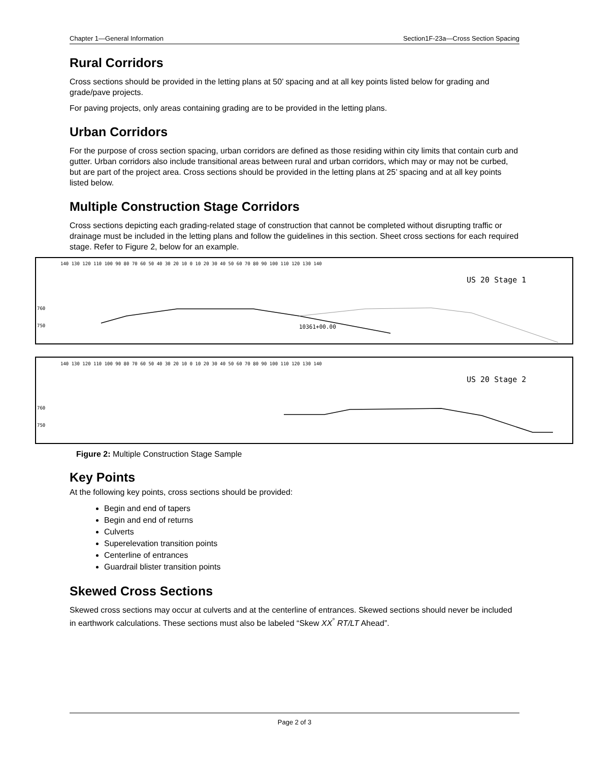Chapter 1—General Information Section1F-23a—Cross Section Spacing
Rural Corridors
Cross sections should be provided in the letting plans at 50’ spacing and at all key points listed below for grading and grade/pave projects.
For paving projects, only areas containing grading are to be provided in the letting plans.
Urban Corridors
For the purpose of cross section spacing, urban corridors are defined as those residing within city limits that contain curb and gutter. Urban corridors also include transitional areas between rural and urban corridors, which may or may not be curbed, but are part of the project area. Cross sections should be provided in the letting plans at 25’ spacing and at all key points listed below.
Multiple Construction Stage Corridors
Cross sections depicting each grading-related stage of construction that cannot be completed without disrupting traffic or drainage must be included in the letting plans and follow the guidelines in this section. Sheet cross sections for each required stage. Refer to Figure 2, below for an example.
140 130 120 110 100 90 80 70 60 50 40 30 20 10 0 10 20 30 40 50 60 70 80 90 100 110 120 130 140
US 20 Stage 1
760
750
10361+00.00
140 130 120 110 100 90 80 70 60 50 40 30 20 10 0 10 20 30 40 50 60 70 80 90 100 110 120 130 140
US 20 Stage 2
760
750
Figure 2: Multiple Construction Stage Sample
Key Points
At the following key points, cross sections should be provided:
Begin and end of tapers
Begin and end of returns
Culverts
Superelevation transition points
Centerline of entrances
Guardrail blister transition points
Skewed Cross Sections
Skewed cross sections may occur at culverts and at the centerline of entrances. Skewed sections should never be included in earthwork calculations. These sections must also be labeled “Skew XX<sup>°</sup> RT/LT Ahead”.
Page 2 of 3